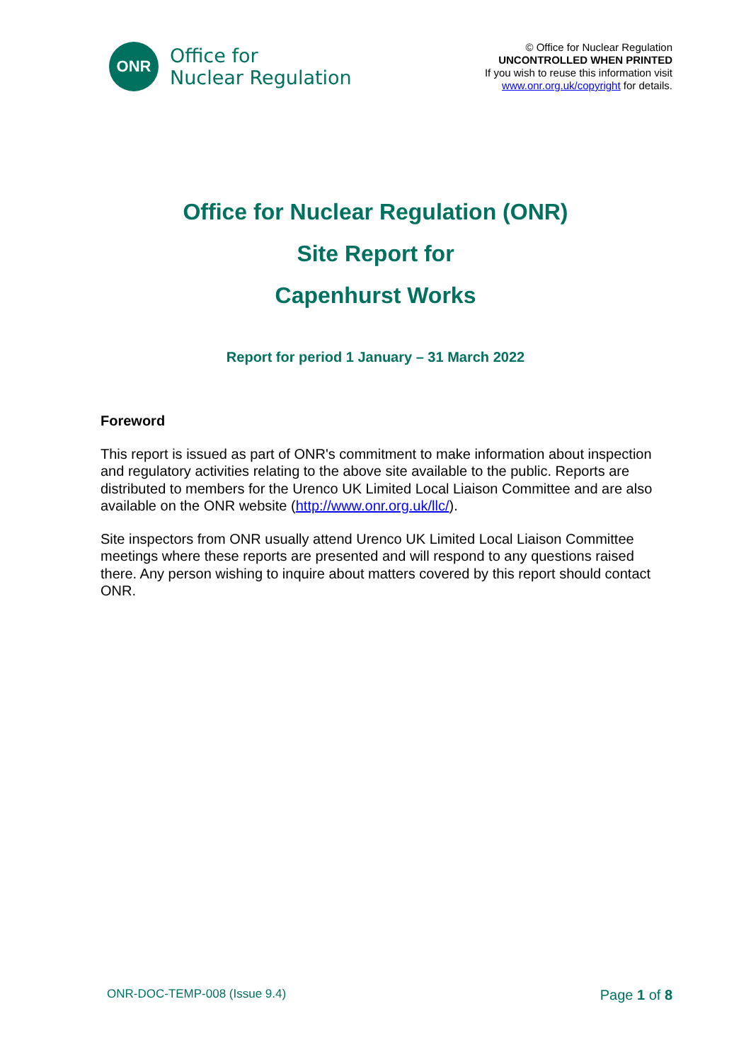ONR
Office for
Nuclear Regulation
© Office for Nuclear Regulation
UNCONTROLLED WHEN PRINTED
If you wish to reuse this information visit
www.onr.org.uk/copyright for details.
Office for Nuclear Regulation (ONR)
Site Report for
Capenhurst Works
Report for period 1 January – 31 March 2022
Foreword
This report is issued as part of ONR's commitment to make information about inspection and regulatory activities relating to the above site available to the public. Reports are distributed to members for the Urenco UK Limited Local Liaison Committee and are also available on the ONR website (http://www.onr.org.uk/llc/).
Site inspectors from ONR usually attend Urenco UK Limited Local Liaison Committee meetings where these reports are presented and will respond to any questions raised there. Any person wishing to inquire about matters covered by this report should contact ONR.
ONR-DOC-TEMP-008 (Issue 9.4) Page 1 of 8